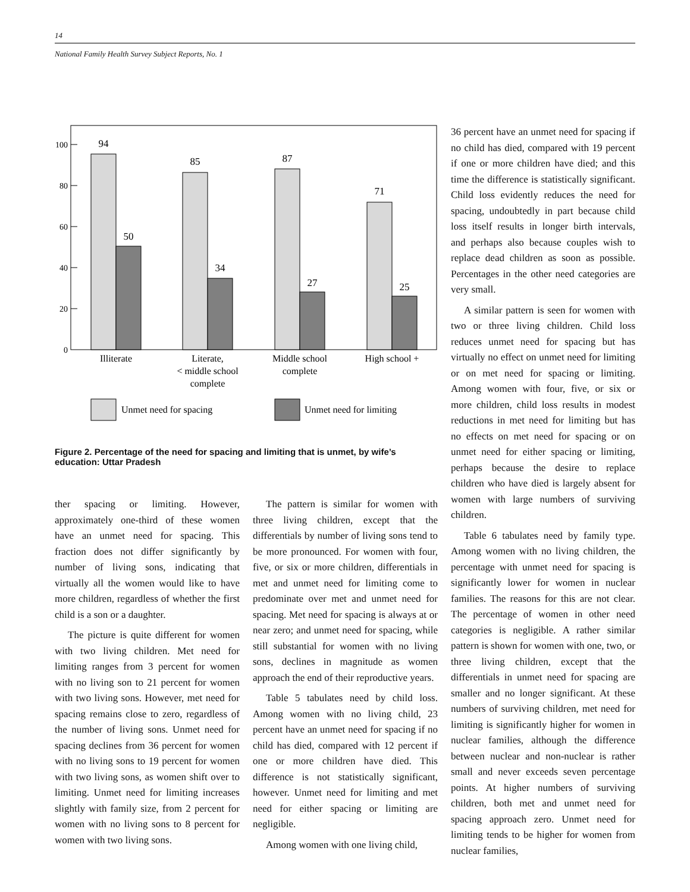14
National Family Health Survey Subject Reports, No. 1
0
20
40
60
80
100
94
50
85
34
87
27
71
25
Illiterate
Literate,
< middle school
complete
Middle school
complete
High school +
Unmet need for spacing
Unmet need for limiting
Figure 2. Percentage of the need for spacing and limiting that is unmet, by wife’s education: Uttar Pradesh
ther spacing or limiting. However, approximately one-third of these women have an unmet need for spacing. This fraction does not differ significantly by number of living sons, indicating that virtually all the women would like to have more children, regardless of whether the first child is a son or a daughter.
The picture is quite different for women with two living children. Met need for limiting ranges from 3 percent for women with no living son to 21 percent for women with two living sons. However, met need for spacing remains close to zero, regardless of the number of living sons. Unmet need for spacing declines from 36 percent for women with no living sons to 19 percent for women with two living sons, as women shift over to limiting. Unmet need for limiting increases slightly with family size, from 2 percent for women with no living sons to 8 percent for women with two living sons.
The pattern is similar for women with three living children, except that the differentials by number of living sons tend to be more pronounced. For women with four, five, or six or more children, differentials in met and unmet need for limiting come to predominate over met and unmet need for spacing. Met need for spacing is always at or near zero; and unmet need for spacing, while still substantial for women with no living sons, declines in magnitude as women approach the end of their reproductive years.
Table 5 tabulates need by child loss. Among women with no living child, 23 percent have an unmet need for spacing if no child has died, compared with 12 percent if one or more children have died. This difference is not statistically significant, however. Unmet need for limiting and met need for either spacing or limiting are negligible.
Among women with one living child,
36 percent have an unmet need for spacing if no child has died, compared with 19 percent if one or more children have died; and this time the difference is statistically significant. Child loss evidently reduces the need for spacing, undoubtedly in part because child loss itself results in longer birth intervals, and perhaps also because couples wish to replace dead children as soon as possible. Percentages in the other need categories are very small.
A similar pattern is seen for women with two or three living children. Child loss reduces unmet need for spacing but has virtually no effect on unmet need for limiting or on met need for spacing or limiting. Among women with four, five, or six or more children, child loss results in modest reductions in met need for limiting but has no effects on met need for spacing or on unmet need for either spacing or limiting, perhaps because the desire to replace children who have died is largely absent for women with large numbers of surviving children.
Table 6 tabulates need by family type. Among women with no living children, the percentage with unmet need for spacing is significantly lower for women in nuclear families. The reasons for this are not clear. The percentage of women in other need categories is negligible. A rather similar pattern is shown for women with one, two, or three living children, except that the differentials in unmet need for spacing are smaller and no longer significant. At these numbers of surviving children, met need for limiting is significantly higher for women in nuclear families, although the difference between nuclear and non-nuclear is rather small and never exceeds seven percentage points. At higher numbers of surviving children, both met and unmet need for spacing approach zero. Unmet need for limiting tends to be higher for women from nuclear families,